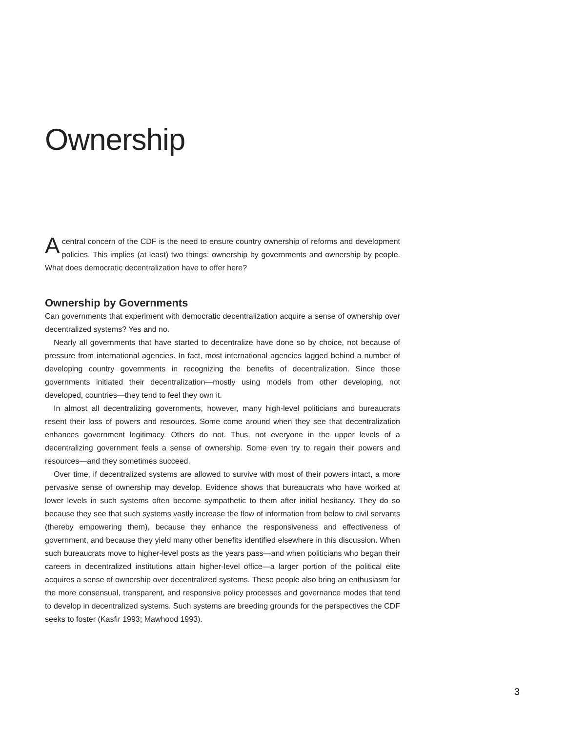Ownership
Acentral concern of the CDF is the need to ensure country ownership of reforms and development policies. This implies (at least) two things: ownership by governments and ownership by people. What does democratic decentralization have to offer here?
Ownership by Governments
Can governments that experiment with democratic decentralization acquire a sense of ownership over decentralized systems? Yes and no.
Nearly all governments that have started to decentralize have done so by choice, not because of pressure from international agencies. In fact, most international agencies lagged behind a number of developing country governments in recognizing the benefits of decentralization. Since those governments initiated their decentralization—mostly using models from other developing, not developed, countries—they tend to feel they own it.
In almost all decentralizing governments, however, many high-level politicians and bureaucrats resent their loss of powers and resources. Some come around when they see that decentralization enhances government legitimacy. Others do not. Thus, not everyone in the upper levels of a decentralizing government feels a sense of ownership. Some even try to regain their powers and resources—and they sometimes succeed.
Over time, if decentralized systems are allowed to survive with most of their powers intact, a more pervasive sense of ownership may develop. Evidence shows that bureaucrats who have worked at lower levels in such systems often become sympathetic to them after initial hesitancy. They do so because they see that such systems vastly increase the flow of information from below to civil servants (thereby empowering them), because they enhance the responsiveness and effectiveness of government, and because they yield many other benefits identified elsewhere in this discussion. When such bureaucrats move to higher-level posts as the years pass—and when politicians who began their careers in decentralized institutions attain higher-level office—a larger portion of the political elite acquires a sense of ownership over decentralized systems. These people also bring an enthusiasm for the more consensual, transparent, and responsive policy processes and governance modes that tend to develop in decentralized systems. Such systems are breeding grounds for the perspectives the CDF seeks to foster (Kasfir 1993; Mawhood 1993).
3